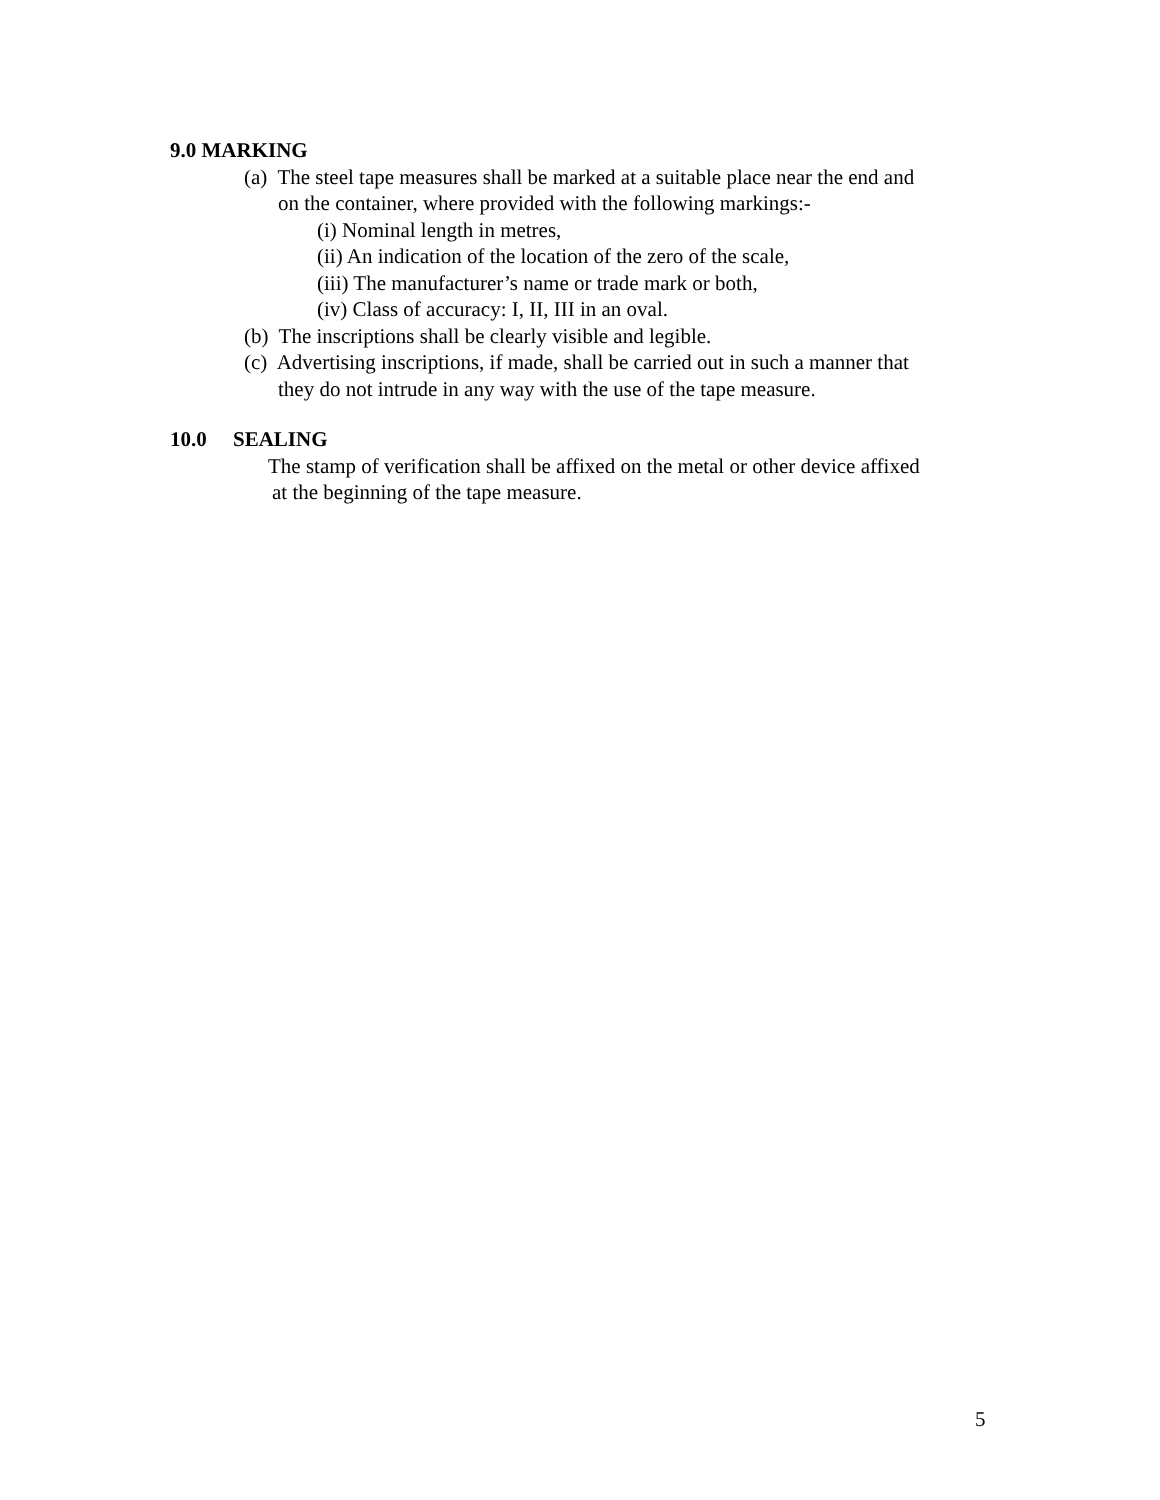9.0 MARKING
(a) The steel tape measures shall be marked at a suitable place near the end and
on the container, where provided with the following markings:-
(i) Nominal length in metres,
(ii) An indication of the location of the zero of the scale,
(iii) The manufacturer’s name or trade mark or both,
(iv) Class of accuracy: I, II, III in an oval.
(b) The inscriptions shall be clearly visible and legible.
(c) Advertising inscriptions, if made, shall be carried out in such a manner that
they do not intrude in any way with the use of the tape measure.
10.0 SEALING
The stamp of verification shall be affixed on the metal or other device affixed
at the beginning of the tape measure.
5